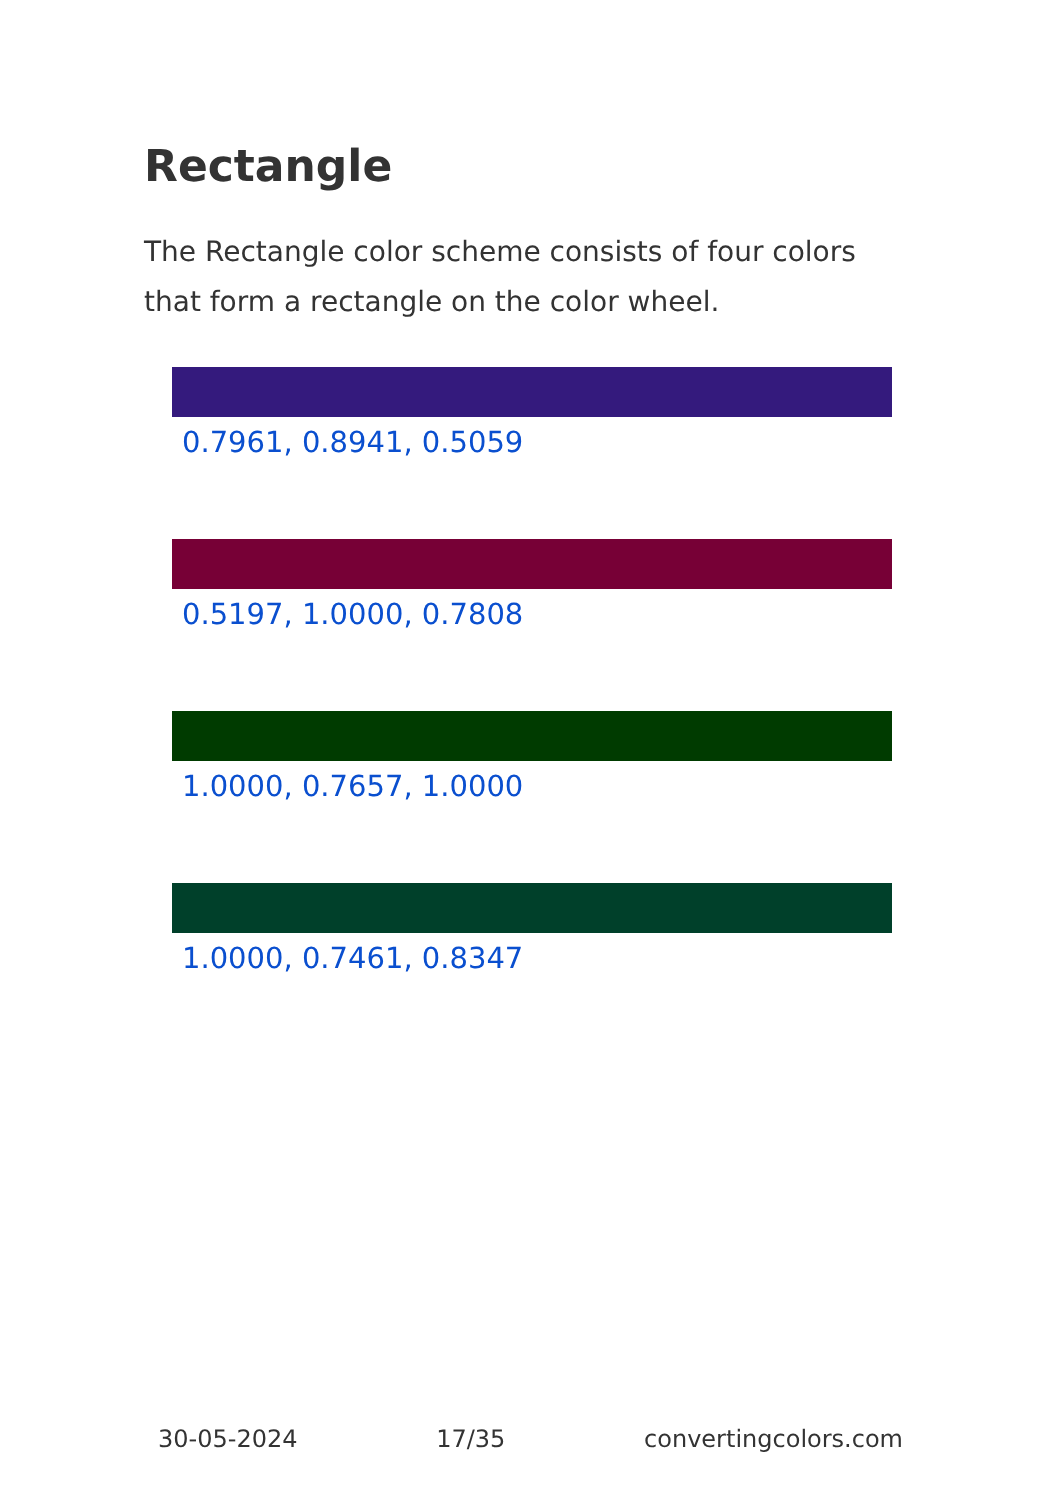Rectangle
The Rectangle color scheme consists of four colors that form a rectangle on the color wheel.
0.7961, 0.8941, 0.5059
0.5197, 1.0000, 0.7808
1.0000, 0.7657, 1.0000
1.0000, 0.7461, 0.8347
30-05-2024 17/35 convertingcolors.com